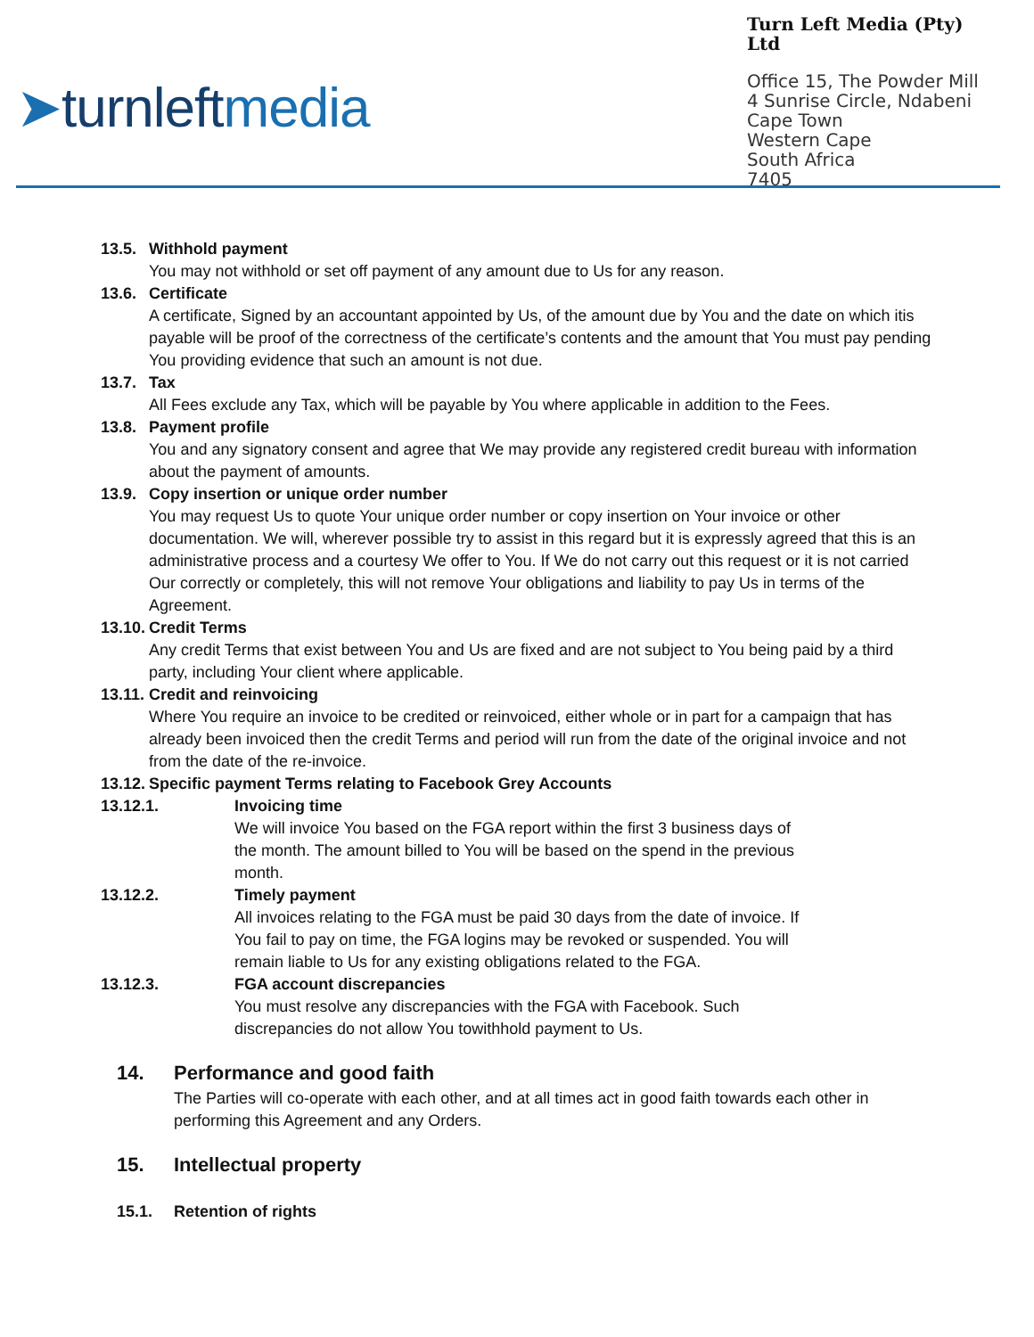➤turnleftmedia
Turn Left Media (Pty) Ltd
Office 15, The Powder Mill
4 Sunrise Circle, Ndabeni
Cape Town
Western Cape
South Africa
7405
13.5. Withhold payment
You may not withhold or set off payment of any amount due to Us for any reason.
13.6. Certificate
A certificate, Signed by an accountant appointed by Us, of the amount due by You and the date on which itis payable will be proof of the correctness of the certificate’s contents and the amount that You must pay pending You providing evidence that such an amount is not due.
13.7. Tax
All Fees exclude any Tax, which will be payable by You where applicable in addition to the Fees.
13.8. Payment profile
You and any signatory consent and agree that We may provide any registered credit bureau with information about the payment of amounts.
13.9. Copy insertion or unique order number
You may request Us to quote Your unique order number or copy insertion on Your invoice or other documentation. We will, wherever possible try to assist in this regard but it is expressly agreed that this is an administrative process and a courtesy We offer to You. If We do not carry out this request or it is not carried Our correctly or completely, this will not remove Your obligations and liability to pay Us in terms of the Agreement.
13.10. Credit Terms
Any credit Terms that exist between You and Us are fixed and are not subject to You being paid by a third party, including Your client where applicable.
13.11. Credit and reinvoicing
Where You require an invoice to be credited or reinvoiced, either whole or in part for a campaign that has already been invoiced then the credit Terms and period will run from the date of the original invoice and not from the date of the re-invoice.
13.12. Specific payment Terms relating to Facebook Grey Accounts
13.12.1. Invoicing time
We will invoice You based on the FGA report within the first 3 business days of the month. The amount billed to You will be based on the spend in the previous month.
13.12.2. Timely payment
All invoices relating to the FGA must be paid 30 days from the date of invoice. If You fail to pay on time, the FGA logins may be revoked or suspended. You will remain liable to Us for any existing obligations related to the FGA.
13.12.3. FGA account discrepancies
You must resolve any discrepancies with the FGA with Facebook. Such discrepancies do not allow You towithhold payment to Us.
14. Performance and good faith
The Parties will co-operate with each other, and at all times act in good faith towards each other in performing this Agreement and any Orders.
15. Intellectual property
15.1. Retention of rights